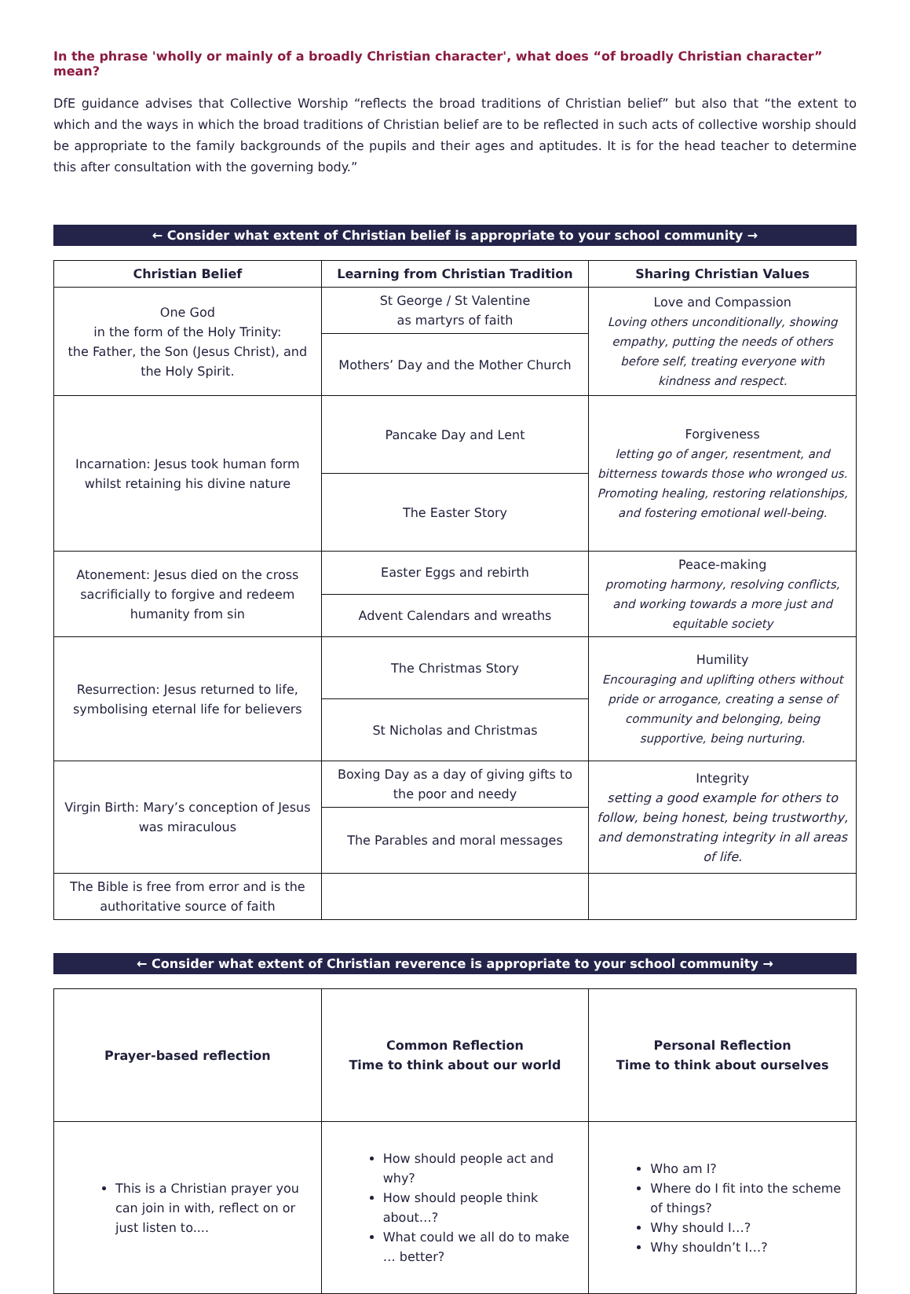In the phrase 'wholly or mainly of a broadly Christian character', what does “of broadly Christian character” mean?
DfE guidance advises that Collective Worship “reflects the broad traditions of Christian belief” but also that “the extent to which and the ways in which the broad traditions of Christian belief are to be reflected in such acts of collective worship should be appropriate to the family backgrounds of the pupils and their ages and aptitudes. It is for the head teacher to determine this after consultation with the governing body.”
← Consider what extent of Christian belief is appropriate to your school community →
| Christian Belief | Learning from Christian Tradition | Sharing Christian Values |
| --- | --- | --- |
| One God in the form of the Holy Trinity: the Father, the Son (Jesus Christ), and the Holy Spirit. | St George / St Valentine as martyrs of faith | Love and Compassion Loving others unconditionally, showing empathy, putting the needs of others before self, treating everyone with kindness and respect. |
| | Mothers’ Day and the Mother Church | |
| Incarnation: Jesus took human form whilst retaining his divine nature | Pancake Day and Lent | Forgiveness letting go of anger, resentment, and bitterness towards those who wronged us. Promoting healing, restoring relationships, and fostering emotional well-being. |
| | The Easter Story | |
| Atonement: Jesus died on the cross sacrificially to forgive and redeem humanity from sin | Easter Eggs and rebirth | Peace-making promoting harmony, resolving conflicts, and working towards a more just and equitable society |
| | Advent Calendars and wreaths | |
| Resurrection: Jesus returned to life, symbolising eternal life for believers | The Christmas Story | Humility Encouraging and uplifting others without pride or arrogance, creating a sense of community and belonging, being supportive, being nurturing. |
| | St Nicholas and Christmas | |
| Virgin Birth: Mary’s conception of Jesus was miraculous | Boxing Day as a day of giving gifts to the poor and needy | Integrity setting a good example for others to follow, being honest, being trustworthy, and demonstrating integrity in all areas of life. |
| | The Parables and moral messages | |
| The Bible is free from error and is the authoritative source of faith | | |
← Consider what extent of Christian reverence is appropriate to your school community →
| Prayer-based reflection | Common Reflection Time to think about our world | Personal Reflection Time to think about ourselves |
| --- | --- | --- |
| This is a Christian prayer you can join in with, reflect on or just listen to.... | How should people act and why? How should people think about…? What could we all do to make … better? | Who am I? Where do I fit into the scheme of things? Why should I…? Why shouldn’t I…? |